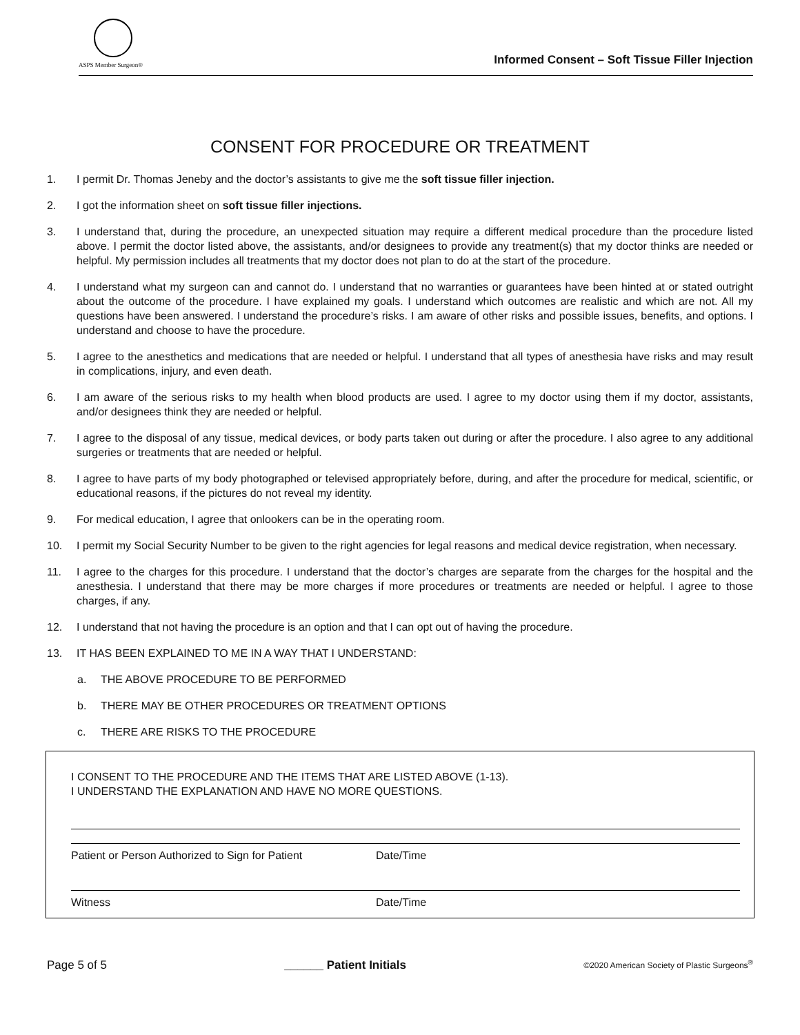ASPS Member Surgeon®
Informed Consent – Soft Tissue Filler Injection
CONSENT FOR PROCEDURE OR TREATMENT
1. I permit Dr. Thomas Jeneby and the doctor’s assistants to give me the soft tissue filler injection.
2. I got the information sheet on soft tissue filler injections.
3. I understand that, during the procedure, an unexpected situation may require a different medical procedure than the procedure listed above. I permit the doctor listed above, the assistants, and/or designees to provide any treatment(s) that my doctor thinks are needed or helpful. My permission includes all treatments that my doctor does not plan to do at the start of the procedure.
4. I understand what my surgeon can and cannot do. I understand that no warranties or guarantees have been hinted at or stated outright about the outcome of the procedure. I have explained my goals. I understand which outcomes are realistic and which are not. All my questions have been answered. I understand the procedure’s risks. I am aware of other risks and possible issues, benefits, and options. I understand and choose to have the procedure.
5. I agree to the anesthetics and medications that are needed or helpful. I understand that all types of anesthesia have risks and may result in complications, injury, and even death.
6. I am aware of the serious risks to my health when blood products are used. I agree to my doctor using them if my doctor, assistants, and/or designees think they are needed or helpful.
7. I agree to the disposal of any tissue, medical devices, or body parts taken out during or after the procedure. I also agree to any additional surgeries or treatments that are needed or helpful.
8. I agree to have parts of my body photographed or televised appropriately before, during, and after the procedure for medical, scientific, or educational reasons, if the pictures do not reveal my identity.
9. For medical education, I agree that onlookers can be in the operating room.
10. I permit my Social Security Number to be given to the right agencies for legal reasons and medical device registration, when necessary.
11. I agree to the charges for this procedure. I understand that the doctor’s charges are separate from the charges for the hospital and the anesthesia. I understand that there may be more charges if more procedures or treatments are needed or helpful. I agree to those charges, if any.
12. I understand that not having the procedure is an option and that I can opt out of having the procedure.
13. IT HAS BEEN EXPLAINED TO ME IN A WAY THAT I UNDERSTAND:
a. THE ABOVE PROCEDURE TO BE PERFORMED
b. THERE MAY BE OTHER PROCEDURES OR TREATMENT OPTIONS
c. THERE ARE RISKS TO THE PROCEDURE
I CONSENT TO THE PROCEDURE AND THE ITEMS THAT ARE LISTED ABOVE (1-13).
I UNDERSTAND THE EXPLANATION AND HAVE NO MORE QUESTIONS.
Patient or Person Authorized to Sign for Patient Date/Time
Witness Date/Time
Page 5 of 5 ______ Patient Initials ©2020 American Society of Plastic Surgeons<sup>®</sup>